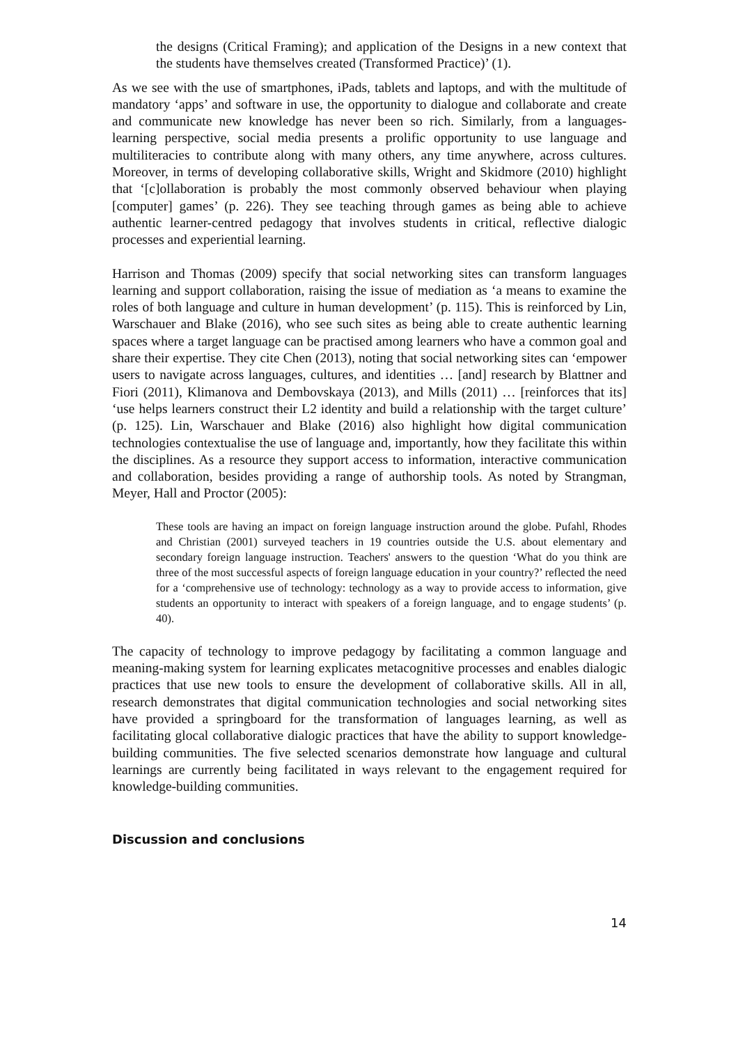the designs (Critical Framing); and application of the Designs in a new context that the students have themselves created (Transformed Practice)’ (1).
As we see with the use of smartphones, iPads, tablets and laptops, and with the multitude of mandatory ‘apps’ and software in use, the opportunity to dialogue and collaborate and create and communicate new knowledge has never been so rich. Similarly, from a languages-learning perspective, social media presents a prolific opportunity to use language and multiliteracies to contribute along with many others, any time anywhere, across cultures. Moreover, in terms of developing collaborative skills, Wright and Skidmore (2010) highlight that ‘[c]ollaboration is probably the most commonly observed behaviour when playing [computer] games’ (p. 226). They see teaching through games as being able to achieve authentic learner-centred pedagogy that involves students in critical, reflective dialogic processes and experiential learning.
Harrison and Thomas (2009) specify that social networking sites can transform languages learning and support collaboration, raising the issue of mediation as ‘a means to examine the roles of both language and culture in human development’ (p. 115). This is reinforced by Lin, Warschauer and Blake (2016), who see such sites as being able to create authentic learning spaces where a target language can be practised among learners who have a common goal and share their expertise. They cite Chen (2013), noting that social networking sites can ‘empower users to navigate across languages, cultures, and identities … [and] research by Blattner and Fiori (2011), Klimanova and Dembovskaya (2013), and Mills (2011) … [reinforces that its] ‘use helps learners construct their L2 identity and build a relationship with the target culture’ (p. 125). Lin, Warschauer and Blake (2016) also highlight how digital communication technologies contextualise the use of language and, importantly, how they facilitate this within the disciplines. As a resource they support access to information, interactive communication and collaboration, besides providing a range of authorship tools. As noted by Strangman, Meyer, Hall and Proctor (2005):
These tools are having an impact on foreign language instruction around the globe. Pufahl, Rhodes and Christian (2001) surveyed teachers in 19 countries outside the U.S. about elementary and secondary foreign language instruction. Teachers' answers to the question ‘What do you think are three of the most successful aspects of foreign language education in your country?’ reflected the need for a ‘comprehensive use of technology: technology as a way to provide access to information, give students an opportunity to interact with speakers of a foreign language, and to engage students’ (p. 40).
The capacity of technology to improve pedagogy by facilitating a common language and meaning-making system for learning explicates metacognitive processes and enables dialogic practices that use new tools to ensure the development of collaborative skills. All in all, research demonstrates that digital communication technologies and social networking sites have provided a springboard for the transformation of languages learning, as well as facilitating glocal collaborative dialogic practices that have the ability to support knowledge-building communities. The five selected scenarios demonstrate how language and cultural learnings are currently being facilitated in ways relevant to the engagement required for knowledge-building communities.
Discussion and conclusions
14